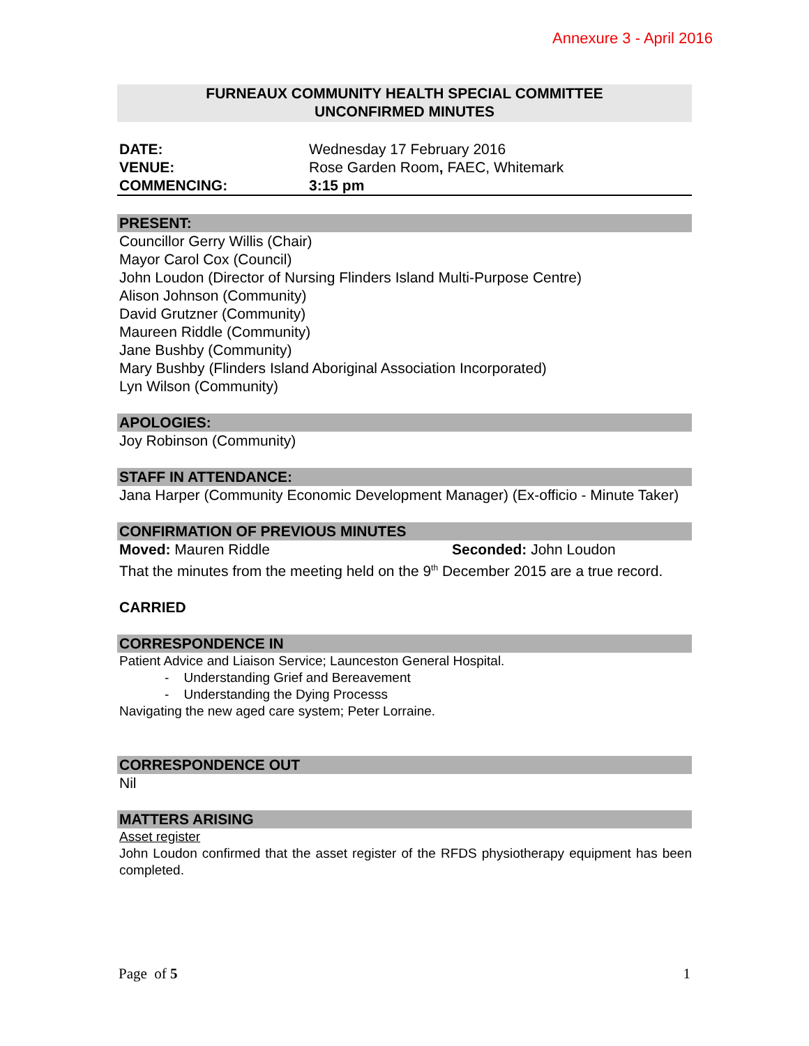Annexure 3 - April 2016
FURNEAUX COMMUNITY HEALTH SPECIAL COMMITTEE
UNCONFIRMED MINUTES
DATE: Wednesday 17 February 2016 VENUE: Rose Garden Room, FAEC, Whitemark COMMENCING: 3:15 pm
PRESENT:
Councillor Gerry Willis (Chair)
Mayor Carol Cox (Council)
John Loudon (Director of Nursing Flinders Island Multi-Purpose Centre)
Alison Johnson (Community)
David Grutzner (Community)
Maureen Riddle (Community)
Jane Bushby (Community)
Mary Bushby (Flinders Island Aboriginal Association Incorporated)
Lyn Wilson (Community)
APOLOGIES:
Joy Robinson (Community)
STAFF IN ATTENDANCE:
Jana Harper (Community Economic Development Manager) (Ex-officio - Minute Taker)
CONFIRMATION OF PREVIOUS MINUTES
Moved: Mauren Riddle Seconded: John Loudon
That the minutes from the meeting held on the 9<sup>th</sup> December 2015 are a true record.
CARRIED
CORRESPONDENCE IN
Patient Advice and Liaison Service; Launceston General Hospital.
- Understanding Grief and Bereavement
- Understanding the Dying Processs
Navigating the new aged care system; Peter Lorraine.
CORRESPONDENCE OUT
Nil
MATTERS ARISING
Asset register
John Loudon confirmed that the asset register of the RFDS physiotherapy equipment has been completed.
Page of 5 1